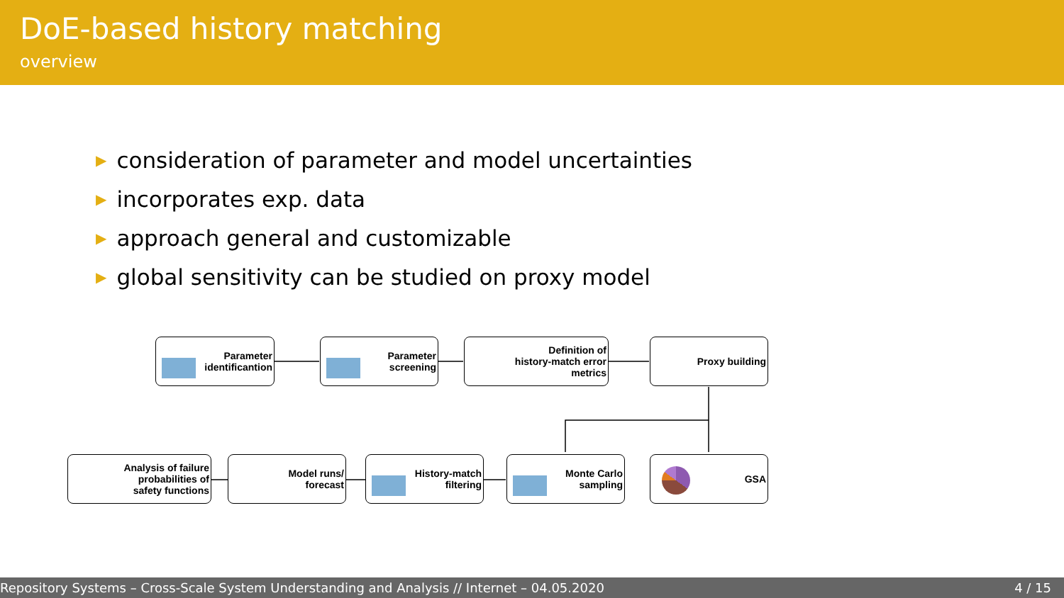DoE-based history matching
overview
▶ consideration of parameter and model uncertainties
▶ incorporates exp. data
▶ approach general and customizable
▶ global sensitivity can be studied on proxy model
Parameter
identificantion
Parameter
screening
Definition of
history-match error
metrics
Proxy building
Analysis of failure
probabilities of
safety functions
Model runs/
forecast
History-match
filtering
Monte Carlo
sampling
GSA
Repository Systems – Cross-Scale System Understanding and Analysis // Internet – 04.05.2020 4 / 15